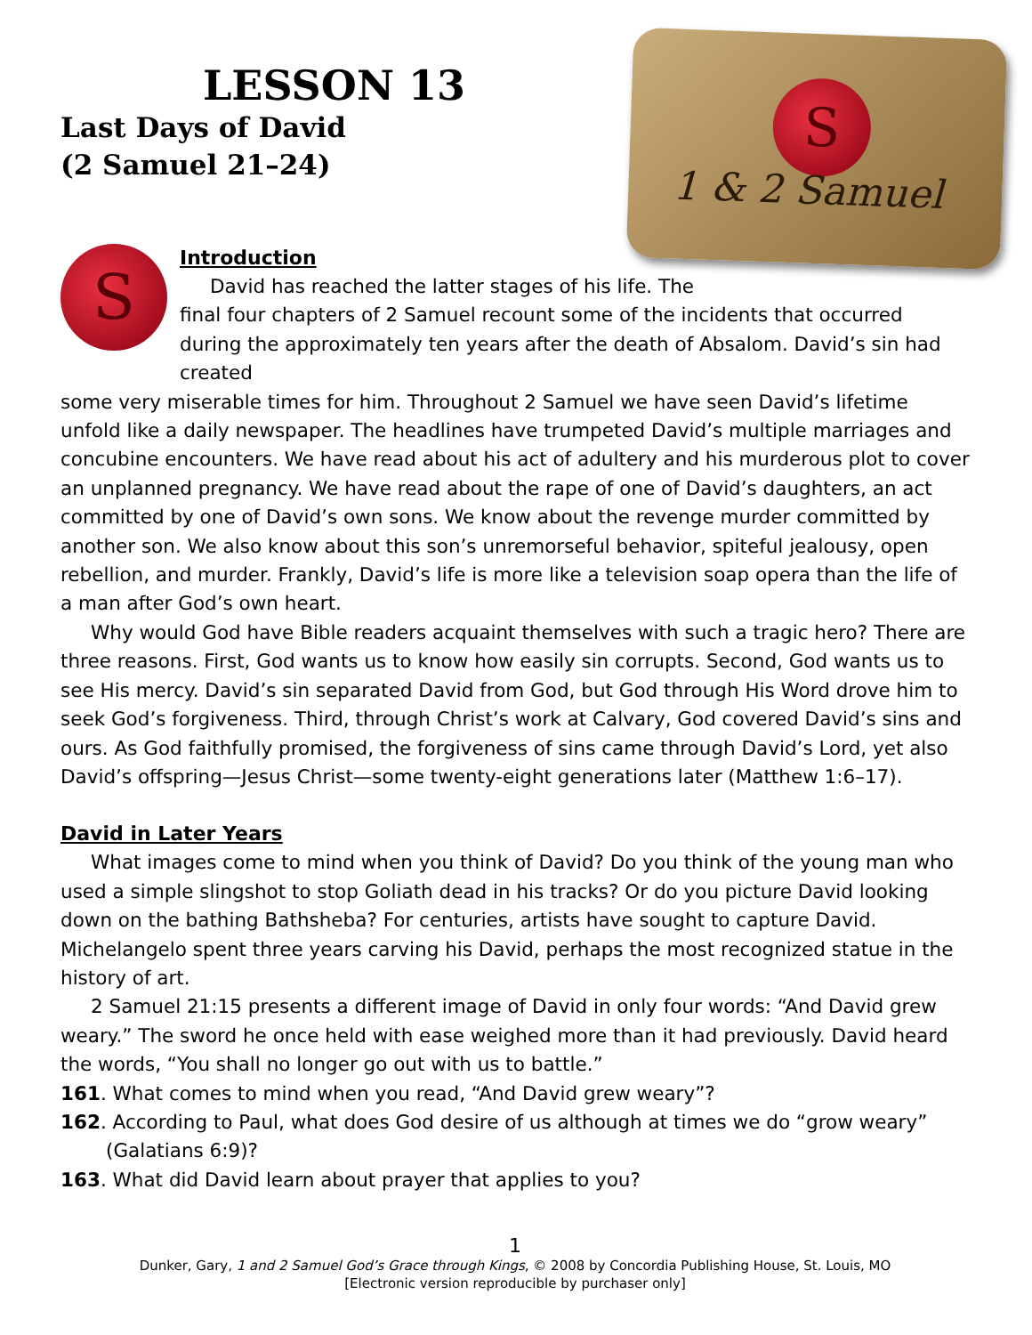S
1 & 2 Samuel
LESSON 13
Last Days of David
(2 Samuel 21–24)
S
Introduction
David has reached the latter stages of his life. The
final four chapters of 2 Samuel recount some of the incidents that occurred during the approximately ten years after the death of Absalom. David’s sin had created
some very miserable times for him. Throughout 2 Samuel we have seen David’s lifetime unfold like a daily newspaper. The headlines have trumpeted David’s multiple marriages and concubine encounters. We have read about his act of adultery and his murderous plot to cover an unplanned pregnancy. We have read about the rape of one of David’s daughters, an act committed by one of David’s own sons. We know about the revenge murder committed by another son. We also know about this son’s unremorseful behavior, spiteful jealousy, open rebellion, and murder. Frankly, David’s life is more like a television soap opera than the life of a man after God’s own heart.
Why would God have Bible readers acquaint themselves with such a tragic hero? There are three reasons. First, God wants us to know how easily sin corrupts. Second, God wants us to see His mercy. David’s sin separated David from God, but God through His Word drove him to seek God’s forgiveness. Third, through Christ’s work at Calvary, God covered David’s sins and ours. As God faithfully promised, the forgiveness of sins came through David’s Lord, yet also David’s offspring—Jesus Christ—some twenty-eight generations later (Matthew 1:6–17).
David in Later Years
What images come to mind when you think of David? Do you think of the young man who used a simple slingshot to stop Goliath dead in his tracks? Or do you picture David looking down on the bathing Bathsheba? For centuries, artists have sought to capture David. Michelangelo spent three years carving his David, perhaps the most recognized statue in the history of art.
2 Samuel 21:15 presents a different image of David in only four words: “And David grew weary.” The sword he once held with ease weighed more than it had previously. David heard the words, “You shall no longer go out with us to battle.”
161. What comes to mind when you read, “And David grew weary”?
162. According to Paul, what does God desire of us although at times we do “grow weary” (Galatians 6:9)?
163. What did David learn about prayer that applies to you?
1
Dunker, Gary, 1 and 2 Samuel God’s Grace through Kings, © 2008 by Concordia Publishing House, St. Louis, MO
[Electronic version reproducible by purchaser only]